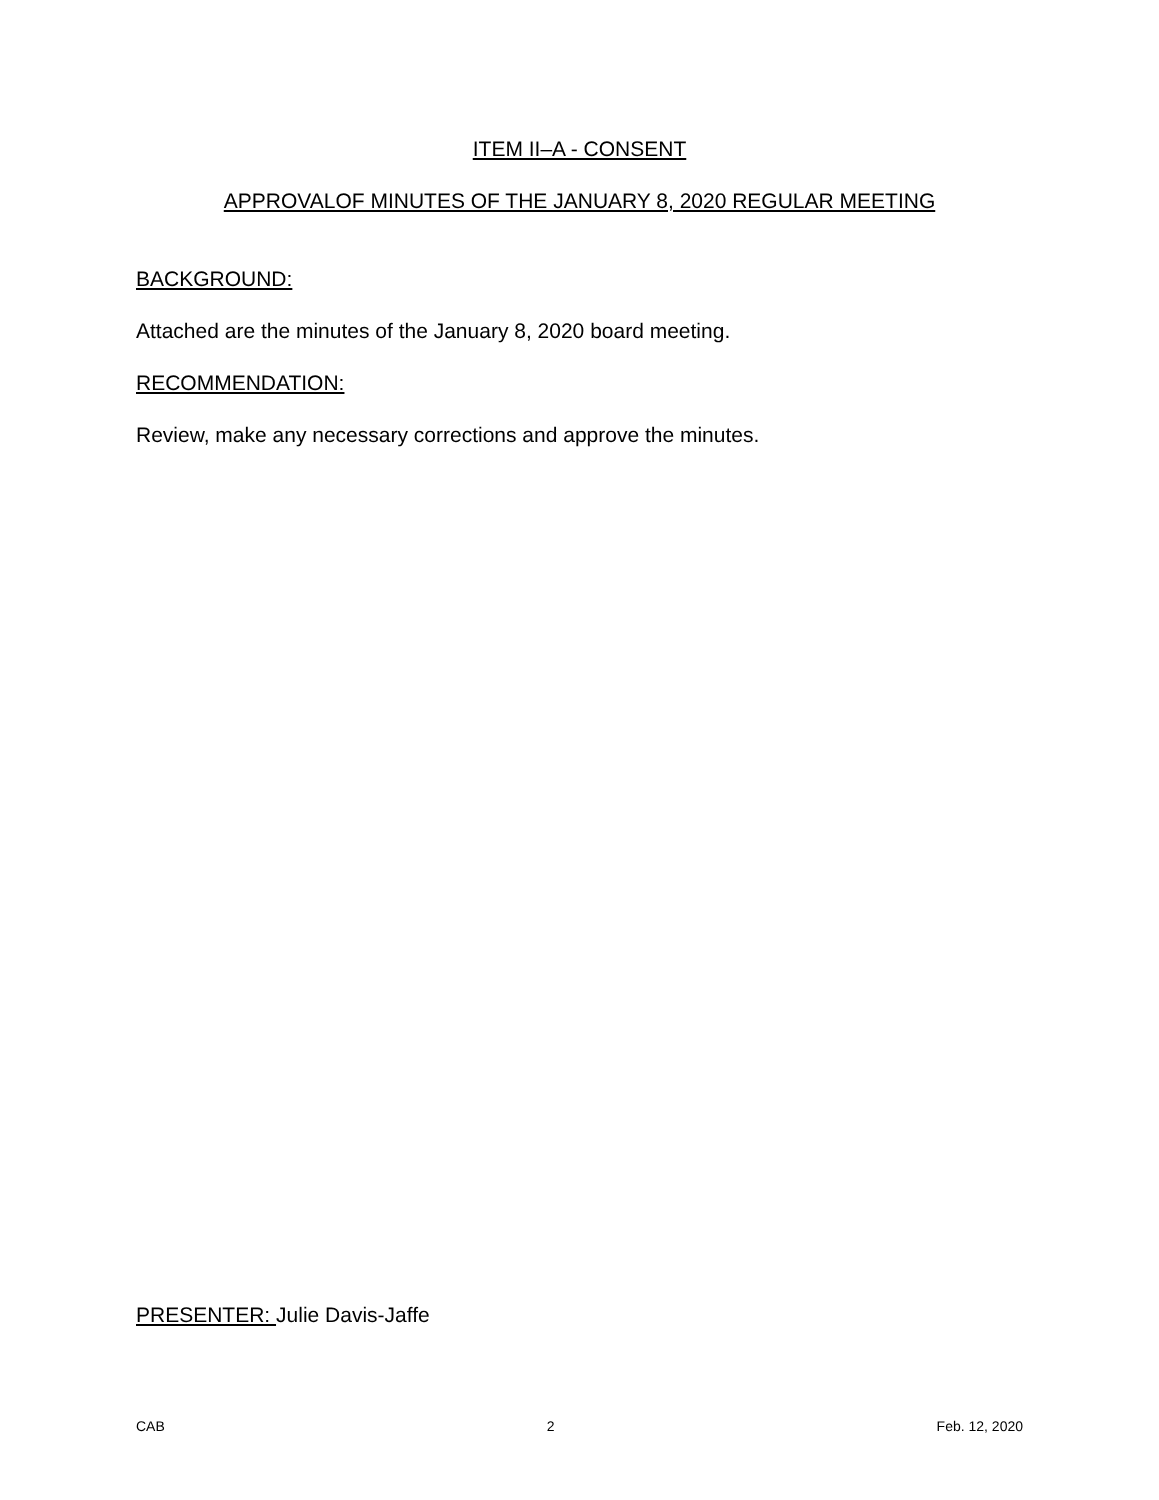ITEM II–A - CONSENT
APPROVALOF MINUTES OF THE JANUARY 8, 2020 REGULAR MEETING
BACKGROUND:
Attached are the minutes of the January 8, 2020 board meeting.
RECOMMENDATION:
Review, make any necessary corrections and approve the minutes.
PRESENTER: Julie Davis-Jaffe
CAB 2 Feb. 12, 2020